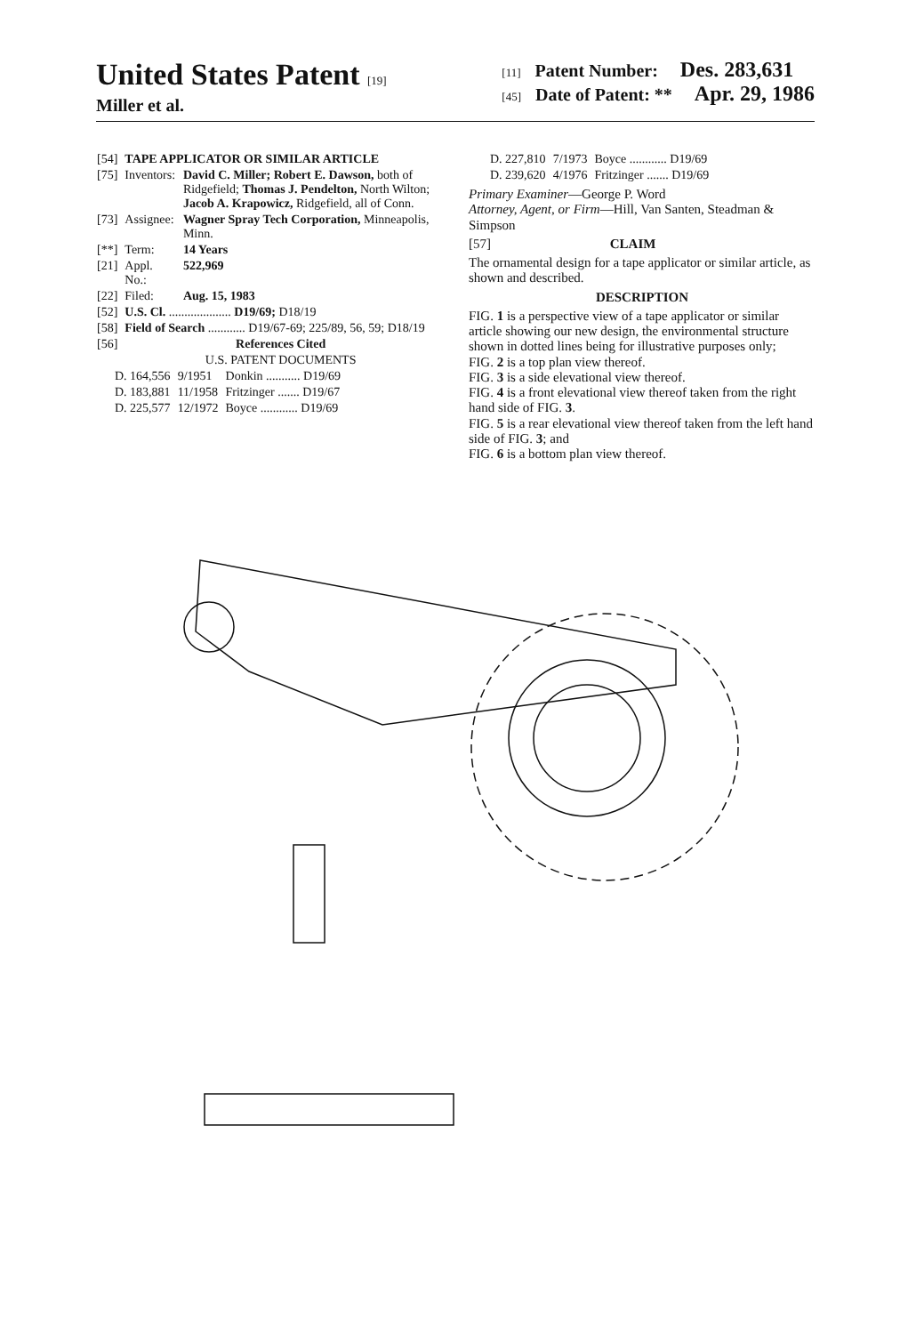United States Patent [19]
Miller et al.
[11] Patent Number: Des. 283,631
[45] Date of Patent: ** Apr. 29, 1986
| [54] | TAPE APPLICATOR OR SIMILAR ARTICLE | |
| [75] | Inventors: | David C. Miller; Robert E. Dawson, both of Ridgefield; Thomas J. Pendelton, North Wilton; Jacob A. Krapowicz, Ridgefield, all of Conn. |
| [73] | Assignee: | Wagner Spray Tech Corporation, Minneapolis, Minn. |
| [**] | Term: | 14 Years |
| [21] | Appl. No.: | 522,969 |
| [22] | Filed: | Aug. 15, 1983 |
| [52] | U.S. Cl. .................... D19/69; D18/19 | |
| [58] | Field of Search ............ D19/67-69; 225/89, 56, 59; D18/19 | |
| [56] | References Cited | |
| | U.S. PATENT DOCUMENTS | |
| D. 164,556 | 9/1951 | Donkin ........... D19/69 |
| D. 183,881 | 11/1958 | Fritzinger ....... D19/67 |
| D. 225,577 | 12/1972 | Boyce ............ D19/69 |
| D. 227,810 | 7/1973 | Boyce ............ D19/69 |
| D. 239,620 | 4/1976 | Fritzinger ....... D19/69 |
Primary Examiner—George P. Word
Attorney, Agent, or Firm—Hill, Van Santen, Steadman & Simpson
[57] CLAIM
The ornamental design for a tape applicator or similar article, as shown and described.
DESCRIPTION
FIG. 1 is a perspective view of a tape applicator or similar article showing our new design, the environmental structure shown in dotted lines being for illustrative purposes only;
FIG. 2 is a top plan view thereof.
FIG. 3 is a side elevational view thereof.
FIG. 4 is a front elevational view thereof taken from the right hand side of FIG. 3.
FIG. 5 is a rear elevational view thereof taken from the left hand side of FIG. 3; and
FIG. 6 is a bottom plan view thereof.